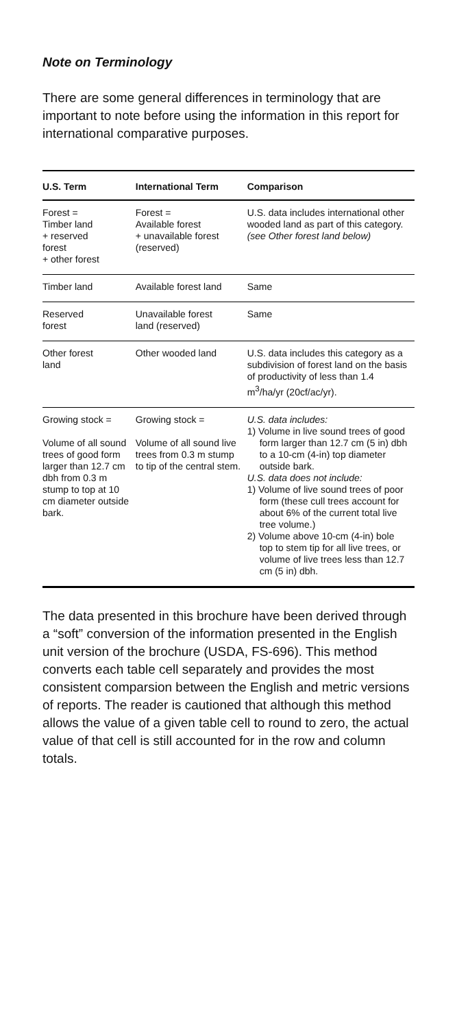Note on Terminology
There are some general differences in terminology that are important to note before using the information in this report for international comparative purposes.
| U.S. Term | International Term | Comparison |
| --- | --- | --- |
| Forest = Timber land + reserved forest + other forest | Forest = Available forest + unavailable forest (reserved) | U.S. data includes international other wooded land as part of this category. (see Other forest land below) |
| Timber land | Available forest land | Same |
| Reserved forest | Unavailable forest land (reserved) | Same |
| Other forest land | Other wooded land | U.S. data includes this category as a subdivision of forest land on the basis of productivity of less than 1.4 m<sup>3</sup>/ha/yr (20cf/ac/yr). |
| Growing stock = Volume of all sound trees of good form larger than 12.7 cm dbh from 0.3 m stump to top at 10 cm diameter outside bark. | Growing stock = Volume of all sound live trees from 0.3 m stump to tip of the central stem. | U.S. data includes: 1) Volume in live sound trees of good form larger than 12.7 cm (5 in) dbh to a 10-cm (4-in) top diameter outside bark. U.S. data does not include: 1) Volume of live sound trees of poor form (these cull trees account for about 6% of the current total live tree volume.) 2) Volume above 10-cm (4-in) bole top to stem tip for all live trees, or volume of live trees less than 12.7 cm (5 in) dbh. |
The data presented in this brochure have been derived through a “soft” conversion of the information presented in the English unit version of the brochure (USDA, FS-696). This method converts each table cell separately and provides the most consistent comparsion between the English and metric versions of reports. The reader is cautioned that although this method allows the value of a given table cell to round to zero, the actual value of that cell is still accounted for in the row and column totals.